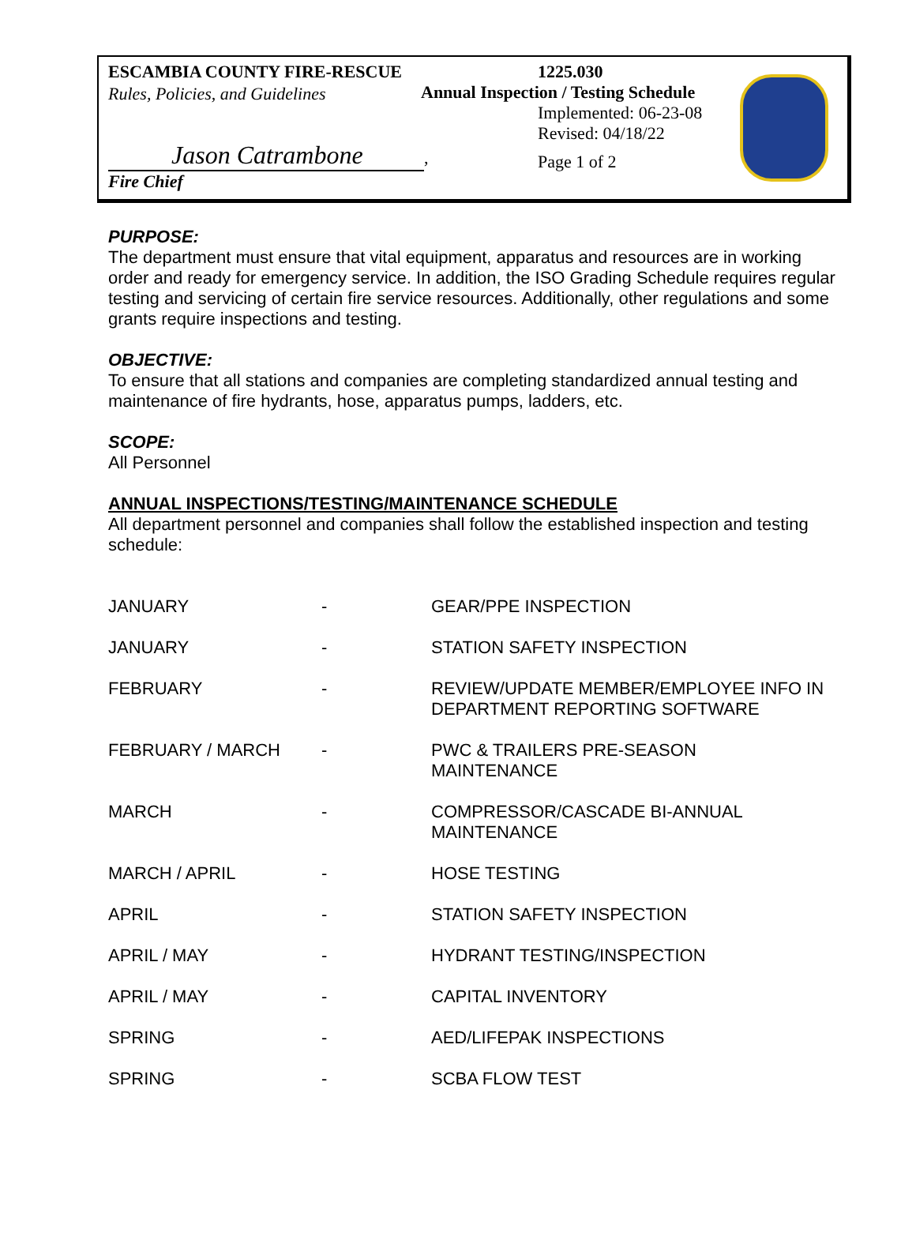ESCAMBIA COUNTY FIRE-RESCUE
Rules, Policies, and Guidelines
Jason Catrambone, Fire Chief
1225.030
Annual Inspection / Testing Schedule
Implemented: 06-23-08
Revised: 04/18/22
Page 1 of 2
PURPOSE:
The department must ensure that vital equipment, apparatus and resources are in working order and ready for emergency service. In addition, the ISO Grading Schedule requires regular testing and servicing of certain fire service resources. Additionally, other regulations and some grants require inspections and testing.
OBJECTIVE:
To ensure that all stations and companies are completing standardized annual testing and maintenance of fire hydrants, hose, apparatus pumps, ladders, etc.
SCOPE:
All Personnel
ANNUAL INSPECTIONS/TESTING/MAINTENANCE SCHEDULE
All department personnel and companies shall follow the established inspection and testing schedule:
| JANUARY | - | GEAR/PPE INSPECTION |
| JANUARY | - | STATION SAFETY INSPECTION |
| FEBRUARY | - | REVIEW/UPDATE MEMBER/EMPLOYEE INFO IN DEPARTMENT REPORTING SOFTWARE |
| FEBRUARY / MARCH | - | PWC & TRAILERS PRE-SEASON MAINTENANCE |
| MARCH | - | COMPRESSOR/CASCADE BI-ANNUAL MAINTENANCE |
| MARCH / APRIL | - | HOSE TESTING |
| APRIL | - | STATION SAFETY INSPECTION |
| APRIL / MAY | - | HYDRANT TESTING/INSPECTION |
| APRIL / MAY | - | CAPITAL INVENTORY |
| SPRING | - | AED/LIFEPAK INSPECTIONS |
| SPRING | - | SCBA FLOW TEST |